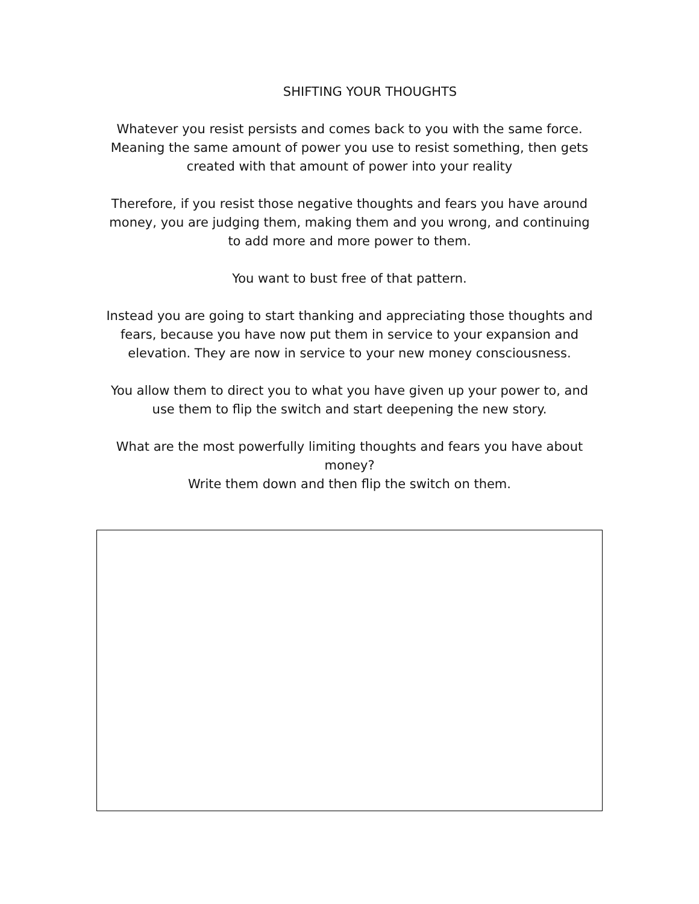SHIFTING YOUR THOUGHTS
Whatever you resist persists and comes back to you with the same force. Meaning the same amount of power you use to resist something, then gets created with that amount of power into your reality
Therefore, if you resist those negative thoughts and fears you have around money, you are judging them, making them and you wrong, and continuing to add more and more power to them.
You want to bust free of that pattern.
Instead you are going to start thanking and appreciating those thoughts and fears, because you have now put them in service to your expansion and elevation. They are now in service to your new money consciousness.
You allow them to direct you to what you have given up your power to, and use them to flip the switch and start deepening the new story.
What are the most powerfully limiting thoughts and fears you have about money?
Write them down and then flip the switch on them.